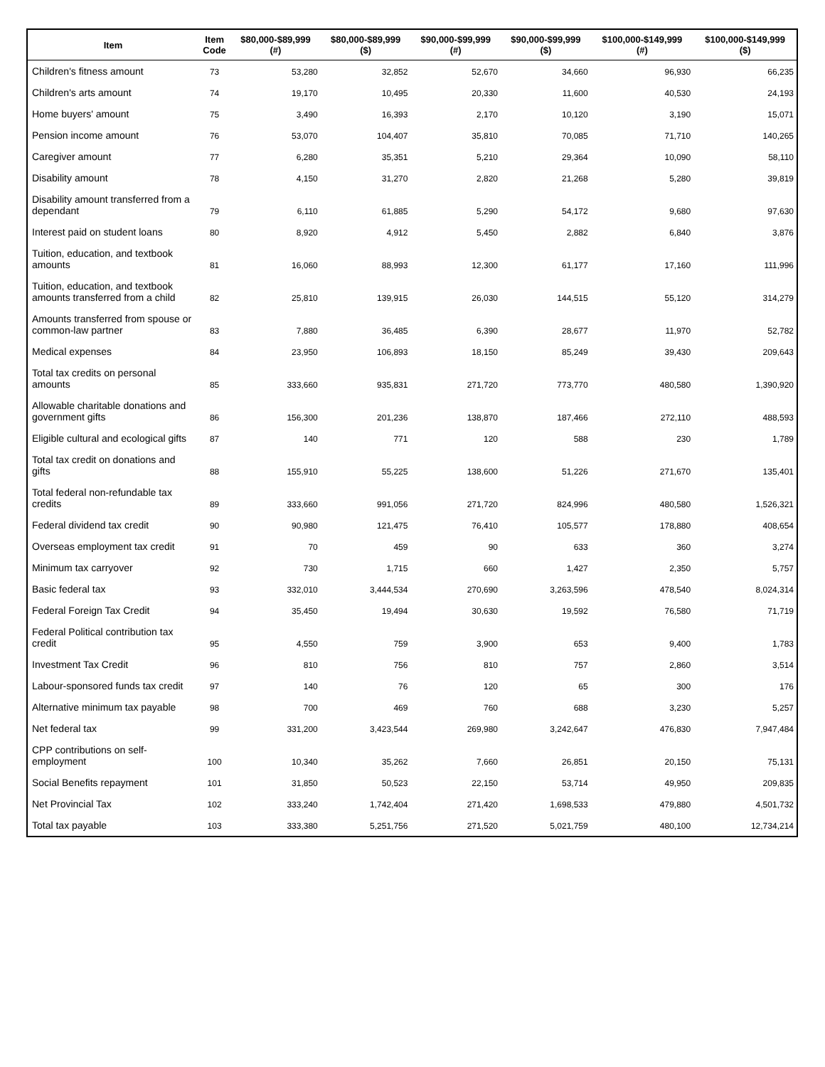| Item | Item Code | $80,000-$89,999 (#) | $80,000-$89,999 ($) | $90,000-$99,999 (#) | $90,000-$99,999 ($) | $100,000-$149,999 (#) | $100,000-$149,999 ($) |
| --- | --- | --- | --- | --- | --- | --- | --- |
| Children's fitness amount | 73 | 53,280 | 32,852 | 52,670 | 34,660 | 96,930 | 66,235 |
| Children's arts amount | 74 | 19,170 | 10,495 | 20,330 | 11,600 | 40,530 | 24,193 |
| Home buyers' amount | 75 | 3,490 | 16,393 | 2,170 | 10,120 | 3,190 | 15,071 |
| Pension income amount | 76 | 53,070 | 104,407 | 35,810 | 70,085 | 71,710 | 140,265 |
| Caregiver amount | 77 | 6,280 | 35,351 | 5,210 | 29,364 | 10,090 | 58,110 |
| Disability amount | 78 | 4,150 | 31,270 | 2,820 | 21,268 | 5,280 | 39,819 |
| Disability amount transferred from a dependant | 79 | 6,110 | 61,885 | 5,290 | 54,172 | 9,680 | 97,630 |
| Interest paid on student loans | 80 | 8,920 | 4,912 | 5,450 | 2,882 | 6,840 | 3,876 |
| Tuition, education, and textbook amounts | 81 | 16,060 | 88,993 | 12,300 | 61,177 | 17,160 | 111,996 |
| Tuition, education, and textbook amounts transferred from a child | 82 | 25,810 | 139,915 | 26,030 | 144,515 | 55,120 | 314,279 |
| Amounts transferred from spouse or common-law partner | 83 | 7,880 | 36,485 | 6,390 | 28,677 | 11,970 | 52,782 |
| Medical expenses | 84 | 23,950 | 106,893 | 18,150 | 85,249 | 39,430 | 209,643 |
| Total tax credits on personal amounts | 85 | 333,660 | 935,831 | 271,720 | 773,770 | 480,580 | 1,390,920 |
| Allowable charitable donations and government gifts | 86 | 156,300 | 201,236 | 138,870 | 187,466 | 272,110 | 488,593 |
| Eligible cultural and ecological gifts | 87 | 140 | 771 | 120 | 588 | 230 | 1,789 |
| Total tax credit on donations and gifts | 88 | 155,910 | 55,225 | 138,600 | 51,226 | 271,670 | 135,401 |
| Total federal non-refundable tax credits | 89 | 333,660 | 991,056 | 271,720 | 824,996 | 480,580 | 1,526,321 |
| Federal dividend tax credit | 90 | 90,980 | 121,475 | 76,410 | 105,577 | 178,880 | 408,654 |
| Overseas employment tax credit | 91 | 70 | 459 | 90 | 633 | 360 | 3,274 |
| Minimum tax carryover | 92 | 730 | 1,715 | 660 | 1,427 | 2,350 | 5,757 |
| Basic federal tax | 93 | 332,010 | 3,444,534 | 270,690 | 3,263,596 | 478,540 | 8,024,314 |
| Federal Foreign Tax Credit | 94 | 35,450 | 19,494 | 30,630 | 19,592 | 76,580 | 71,719 |
| Federal Political contribution tax credit | 95 | 4,550 | 759 | 3,900 | 653 | 9,400 | 1,783 |
| Investment Tax Credit | 96 | 810 | 756 | 810 | 757 | 2,860 | 3,514 |
| Labour-sponsored funds tax credit | 97 | 140 | 76 | 120 | 65 | 300 | 176 |
| Alternative minimum tax payable | 98 | 700 | 469 | 760 | 688 | 3,230 | 5,257 |
| Net federal tax | 99 | 331,200 | 3,423,544 | 269,980 | 3,242,647 | 476,830 | 7,947,484 |
| CPP contributions on self-employment | 100 | 10,340 | 35,262 | 7,660 | 26,851 | 20,150 | 75,131 |
| Social Benefits repayment | 101 | 31,850 | 50,523 | 22,150 | 53,714 | 49,950 | 209,835 |
| Net Provincial Tax | 102 | 333,240 | 1,742,404 | 271,420 | 1,698,533 | 479,880 | 4,501,732 |
| Total tax payable | 103 | 333,380 | 5,251,756 | 271,520 | 5,021,759 | 480,100 | 12,734,214 |